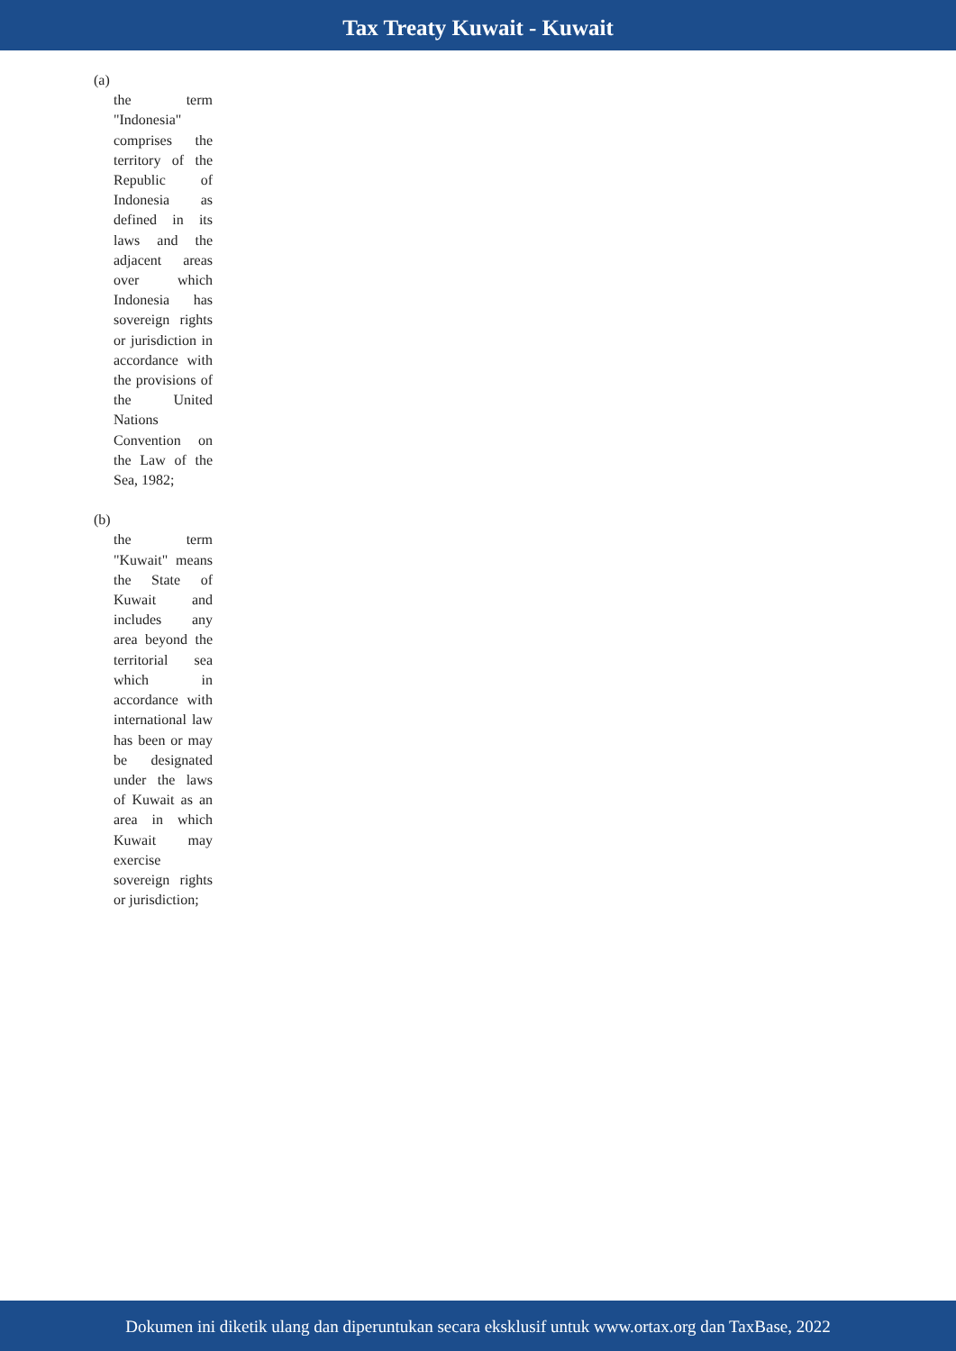Tax Treaty Kuwait - Kuwait
(a)
the term "Indonesia" comprises the territory of the Republic of Indonesia as defined in its laws and the adjacent areas over which Indonesia has sovereign rights or jurisdiction in accordance with the provisions of the United Nations Convention on the Law of the Sea, 1982;
(b)
the term "Kuwait" means the State of Kuwait and includes any area beyond the territorial sea which in accordance with international law has been or may be designated under the laws of Kuwait as an area in which Kuwait may exercise sovereign rights or jurisdiction;
Dokumen ini diketik ulang dan diperuntukan secara eksklusif untuk www.ortax.org dan TaxBase, 2022